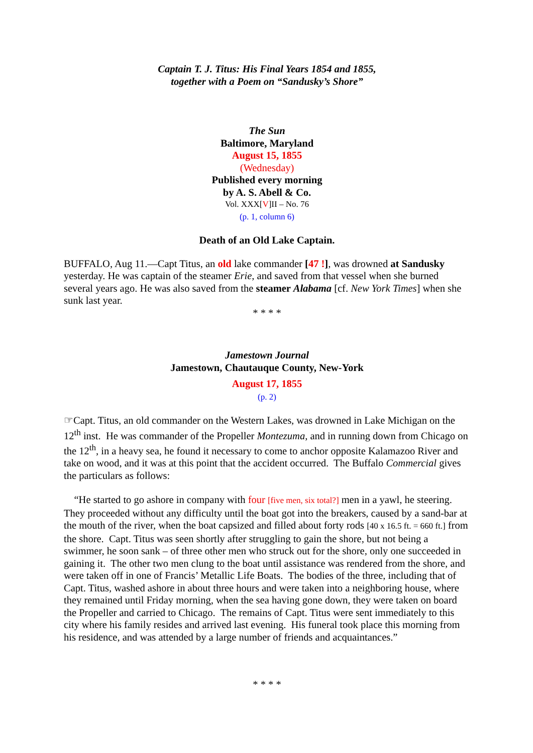Captain T. J. Titus: His Final Years 1854 and 1855,
together with a Poem on “Sandusky’s Shore”
The Sun
Baltimore, Maryland
August 15, 1855
(Wednesday)
Published every morning
by A. S. Abell & Co.
Vol. XXX[V]II – No. 76
(p. 1, column 6)
Death of an Old Lake Captain.
BUFFALO, Aug 11.—Capt Titus, an old lake commander [47 !], was drowned at Sandusky yesterday. He was captain of the steamer Erie, and saved from that vessel when she burned several years ago. He was also saved from the steamer Alabama [cf. New York Times] when she sunk last year.
* * * *
Jamestown Journal
Jamestown, Chautauque County, New-York
August 17, 1855
(p. 2)
☞Capt. Titus, an old commander on the Western Lakes, was drowned in Lake Michigan on the 12<sup>th</sup> inst. He was commander of the Propeller Montezuma, and in running down from Chicago on the 12<sup>th</sup>, in a heavy sea, he found it necessary to come to anchor opposite Kalamazoo River and take on wood, and it was at this point that the accident occurred. The Buffalo Commercial gives the particulars as follows:
“He started to go ashore in company with four [five men, six total?] men in a yawl, he steering. They proceeded without any difficulty until the boat got into the breakers, caused by a sand-bar at the mouth of the river, when the boat capsized and filled about forty rods [40 x 16.5 ft. = 660 ft.] from the shore. Capt. Titus was seen shortly after struggling to gain the shore, but not being a swimmer, he soon sank – of three other men who struck out for the shore, only one succeeded in gaining it. The other two men clung to the boat until assistance was rendered from the shore, and were taken off in one of Francis’ Metallic Life Boats. The bodies of the three, including that of Capt. Titus, washed ashore in about three hours and were taken into a neighboring house, where they remained until Friday morning, when the sea having gone down, they were taken on board the Propeller and carried to Chicago. The remains of Capt. Titus were sent immediately to this city where his family resides and arrived last evening. His funeral took place this morning from his residence, and was attended by a large number of friends and acquaintances.”
* * * *